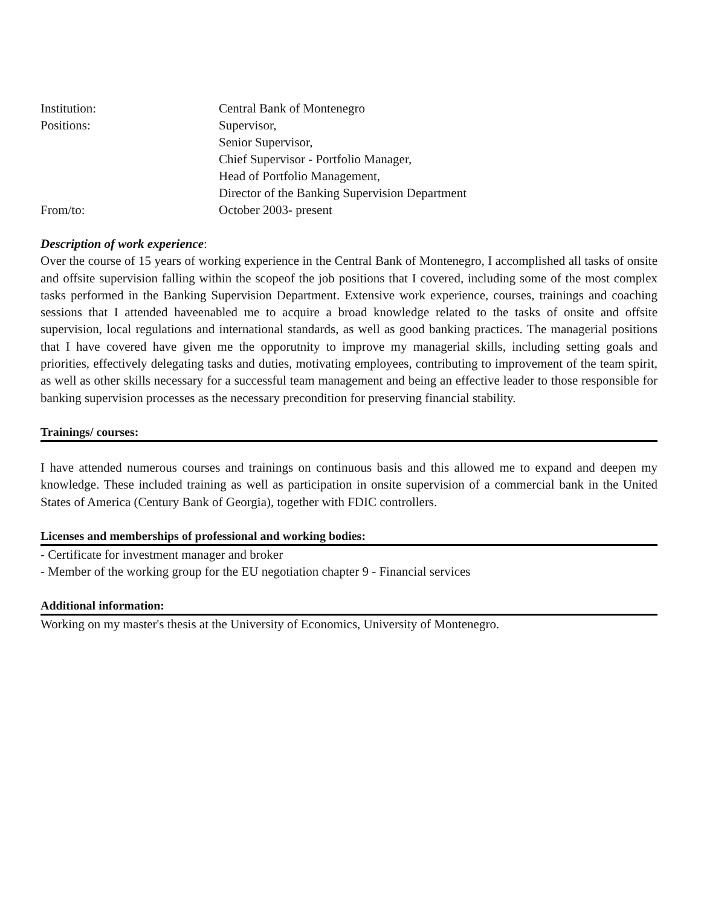Institution: Central Bank of Montenegro
Positions: Supervisor,
Senior Supervisor,
Chief Supervisor - Portfolio Manager,
Head of Portfolio Management,
Director of the Banking Supervision Department
From/to: October 2003- present
Description of work experience:
Over the course of 15 years of working experience in the Central Bank of Montenegro, I accomplished all tasks of onsite and offsite supervision falling within the scopeof the job positions that I covered, including some of the most complex tasks performed in the Banking Supervision Department. Extensive work experience, courses, trainings and coaching sessions that I attended haveenabled me to acquire a broad knowledge related to the tasks of onsite and offsite supervision, local regulations and international standards, as well as good banking practices. The managerial positions that I have covered have given me the opporutnity to improve my managerial skills, including setting goals and priorities, effectively delegating tasks and duties, motivating employees, contributing to improvement of the team spirit, as well as other skills necessary for a successful team management and being an effective leader to those responsible for banking supervision processes as the necessary precondition for preserving financial stability.
Trainings/ courses:
I have attended numerous courses and trainings on continuous basis and this allowed me to expand and deepen my knowledge. These included training as well as participation in onsite supervision of a commercial bank in the United States of America (Century Bank of Georgia), together with FDIC controllers.
Licenses and memberships of professional and working bodies:
- Certificate for investment manager and broker
- Member of the working group for the EU negotiation chapter 9 - Financial services
Additional information:
Working on my master's thesis at the University of Economics, University of Montenegro.